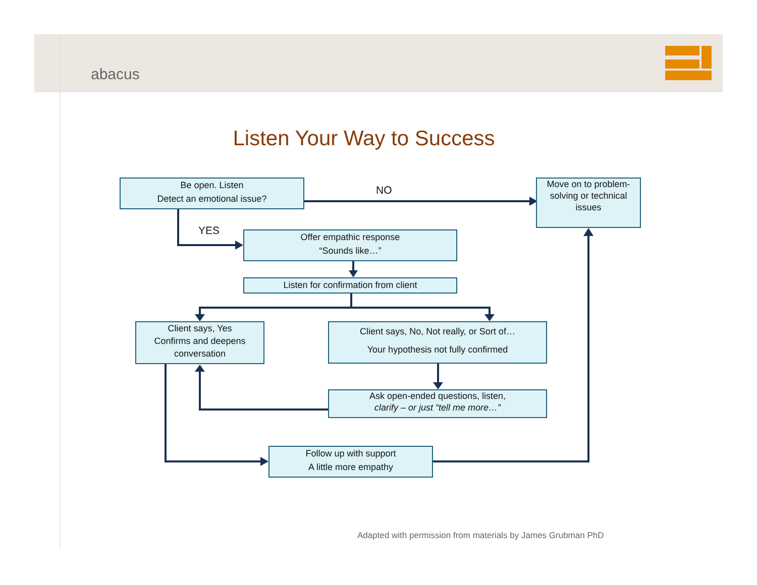abacus
Listen Your Way to Success
Be open. Listen
Detect an emotional issue?
NO
YES
Move on to problem-solving or technical issues
Offer empathic response
“Sounds like…”
Listen for confirmation from client
Client says, Yes
Confirms and deepens conversation
Client says, No, Not really, or Sort of…
Your hypothesis not fully confirmed
Ask open-ended questions, listen,
clarify – or just “tell me more…”
Follow up with support
A little more empathy
Adapted with permission from materials by James Grubman PhD